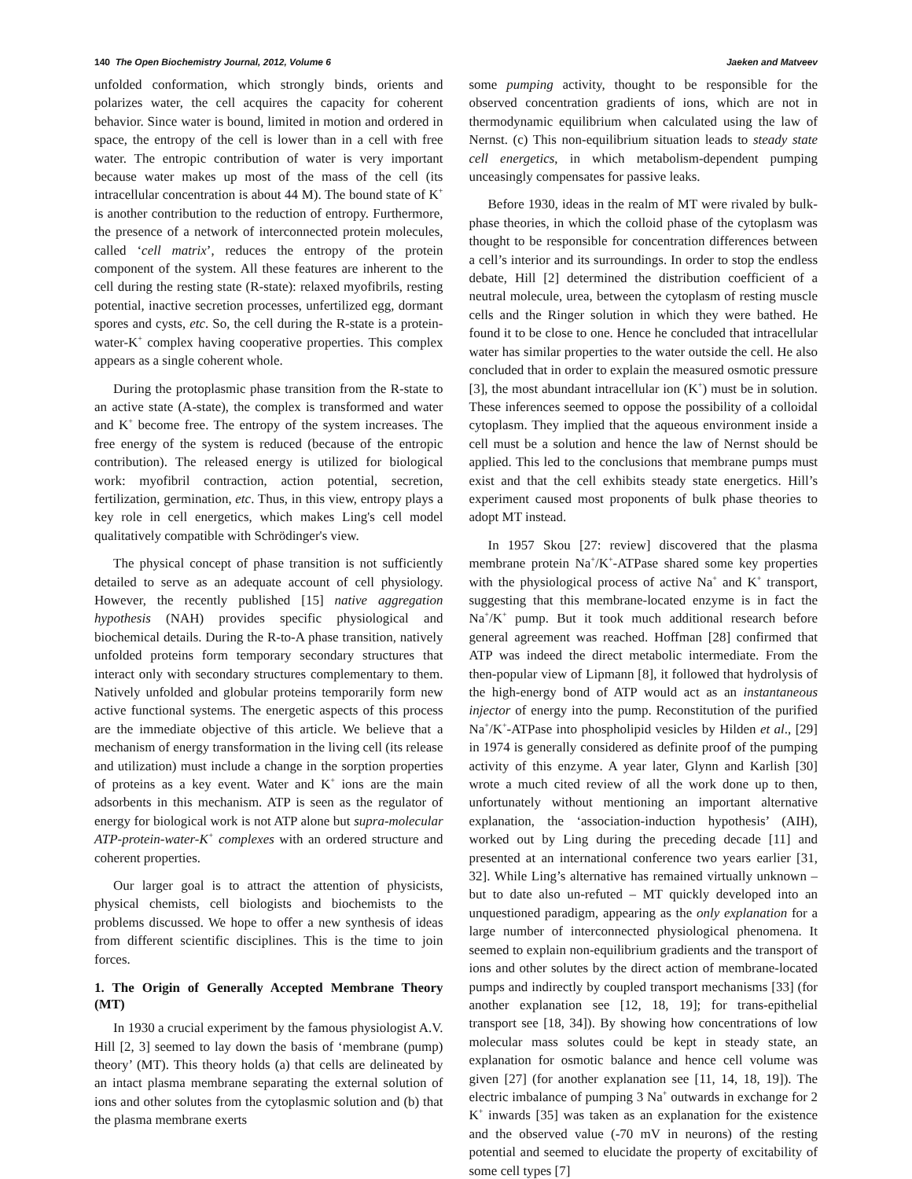140 The Open Biochemistry Journal, 2012, Volume 6 Jaeken and Matveev
unfolded conformation, which strongly binds, orients and polarizes water, the cell acquires the capacity for coherent behavior. Since water is bound, limited in motion and ordered in space, the entropy of the cell is lower than in a cell with free water. The entropic contribution of water is very important because water makes up most of the mass of the cell (its intracellular concentration is about 44 M). The bound state of K<sup>+</sup> is another contribution to the reduction of entropy. Furthermore, the presence of a network of interconnected protein molecules, called ‘cell matrix’, reduces the entropy of the protein component of the system. All these features are inherent to the cell during the resting state (R-state): relaxed myofibrils, resting potential, inactive secretion processes, unfertilized egg, dormant spores and cysts, etc. So, the cell during the R-state is a protein-water-K<sup>+</sup> complex having cooperative properties. This complex appears as a single coherent whole.
During the protoplasmic phase transition from the R-state to an active state (A-state), the complex is transformed and water and K<sup>+</sup> become free. The entropy of the system increases. The free energy of the system is reduced (because of the entropic contribution). The released energy is utilized for biological work: myofibril contraction, action potential, secretion, fertilization, germination, etc. Thus, in this view, entropy plays a key role in cell energetics, which makes Ling's cell model qualitatively compatible with Schrödinger's view.
The physical concept of phase transition is not sufficiently detailed to serve as an adequate account of cell physiology. However, the recently published [15] native aggregation hypothesis (NAH) provides specific physiological and biochemical details. During the R-to-A phase transition, natively unfolded proteins form temporary secondary structures that interact only with secondary structures complementary to them. Natively unfolded and globular proteins temporarily form new active functional systems. The energetic aspects of this process are the immediate objective of this article. We believe that a mechanism of energy transformation in the living cell (its release and utilization) must include a change in the sorption properties of proteins as a key event. Water and K<sup>+</sup> ions are the main adsorbents in this mechanism. ATP is seen as the regulator of energy for biological work is not ATP alone but supra-molecular ATP-protein-water-K<sup>+</sup> complexes with an ordered structure and coherent properties.
Our larger goal is to attract the attention of physicists, physical chemists, cell biologists and biochemists to the problems discussed. We hope to offer a new synthesis of ideas from different scientific disciplines. This is the time to join forces.
1. The Origin of Generally Accepted Membrane Theory (MT)
In 1930 a crucial experiment by the famous physiologist A.V. Hill [2, 3] seemed to lay down the basis of ‘membrane (pump) theory’ (MT). This theory holds (a) that cells are delineated by an intact plasma membrane separating the external solution of ions and other solutes from the cytoplasmic solution and (b) that the plasma membrane exerts
some pumping activity, thought to be responsible for the observed concentration gradients of ions, which are not in thermodynamic equilibrium when calculated using the law of Nernst. (c) This non-equilibrium situation leads to steady state cell energetics, in which metabolism-dependent pumping unceasingly compensates for passive leaks.
Before 1930, ideas in the realm of MT were rivaled by bulk-phase theories, in which the colloid phase of the cytoplasm was thought to be responsible for concentration differences between a cell’s interior and its surroundings. In order to stop the endless debate, Hill [2] determined the distribution coefficient of a neutral molecule, urea, between the cytoplasm of resting muscle cells and the Ringer solution in which they were bathed. He found it to be close to one. Hence he concluded that intracellular water has similar properties to the water outside the cell. He also concluded that in order to explain the measured osmotic pressure [3], the most abundant intracellular ion (K<sup>+</sup>) must be in solution. These inferences seemed to oppose the possibility of a colloidal cytoplasm. They implied that the aqueous environment inside a cell must be a solution and hence the law of Nernst should be applied. This led to the conclusions that membrane pumps must exist and that the cell exhibits steady state energetics. Hill’s experiment caused most proponents of bulk phase theories to adopt MT instead.
In 1957 Skou [27: review] discovered that the plasma membrane protein Na<sup>+</sup>/K<sup>+</sup>-ATPase shared some key properties with the physiological process of active Na<sup>+</sup> and K<sup>+</sup> transport, suggesting that this membrane-located enzyme is in fact the Na<sup>+</sup>/K<sup>+</sup> pump. But it took much additional research before general agreement was reached. Hoffman [28] confirmed that ATP was indeed the direct metabolic intermediate. From the then-popular view of Lipmann [8], it followed that hydrolysis of the high-energy bond of ATP would act as an instantaneous injector of energy into the pump. Reconstitution of the purified Na<sup>+</sup>/K<sup>+</sup>-ATPase into phospholipid vesicles by Hilden et al., [29] in 1974 is generally considered as definite proof of the pumping activity of this enzyme. A year later, Glynn and Karlish [30] wrote a much cited review of all the work done up to then, unfortunately without mentioning an important alternative explanation, the ‘association-induction hypothesis’ (AIH), worked out by Ling during the preceding decade [11] and presented at an international conference two years earlier [31, 32]. While Ling’s alternative has remained virtually unknown – but to date also un-refuted – MT quickly developed into an unquestioned paradigm, appearing as the only explanation for a large number of interconnected physiological phenomena. It seemed to explain non-equilibrium gradients and the transport of ions and other solutes by the direct action of membrane-located pumps and indirectly by coupled transport mechanisms [33] (for another explanation see [12, 18, 19]; for trans-epithelial transport see [18, 34]). By showing how concentrations of low molecular mass solutes could be kept in steady state, an explanation for osmotic balance and hence cell volume was given [27] (for another explanation see [11, 14, 18, 19]). The electric imbalance of pumping 3 Na<sup>+</sup> outwards in exchange for 2 K<sup>+</sup> inwards [35] was taken as an explanation for the existence and the observed value (-70 mV in neurons) of the resting potential and seemed to elucidate the property of excitability of some cell types [7]